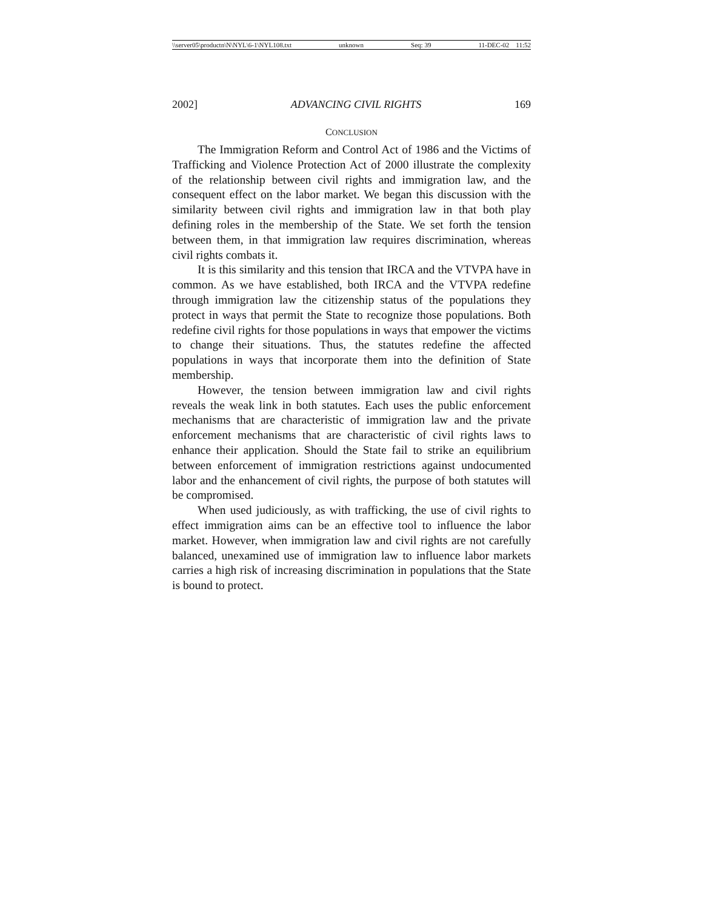\\server05\productn\N\NYL\6-1\NYL108.txt unknown Seq: 39 11-DEC-02 11:52
2002] ADVANCING CIVIL RIGHTS 169
CONCLUSION
The Immigration Reform and Control Act of 1986 and the Victims of Trafficking and Violence Protection Act of 2000 illustrate the complexity of the relationship between civil rights and immigration law, and the consequent effect on the labor market. We began this discussion with the similarity between civil rights and immigration law in that both play defining roles in the membership of the State. We set forth the tension between them, in that immigration law requires discrimination, whereas civil rights combats it.
It is this similarity and this tension that IRCA and the VTVPA have in common. As we have established, both IRCA and the VTVPA redefine through immigration law the citizenship status of the populations they protect in ways that permit the State to recognize those populations. Both redefine civil rights for those populations in ways that empower the victims to change their situations. Thus, the statutes redefine the affected populations in ways that incorporate them into the definition of State membership.
However, the tension between immigration law and civil rights reveals the weak link in both statutes. Each uses the public enforcement mechanisms that are characteristic of immigration law and the private enforcement mechanisms that are characteristic of civil rights laws to enhance their application. Should the State fail to strike an equilibrium between enforcement of immigration restrictions against undocumented labor and the enhancement of civil rights, the purpose of both statutes will be compromised.
When used judiciously, as with trafficking, the use of civil rights to effect immigration aims can be an effective tool to influence the labor market. However, when immigration law and civil rights are not carefully balanced, unexamined use of immigration law to influence labor markets carries a high risk of increasing discrimination in populations that the State is bound to protect.